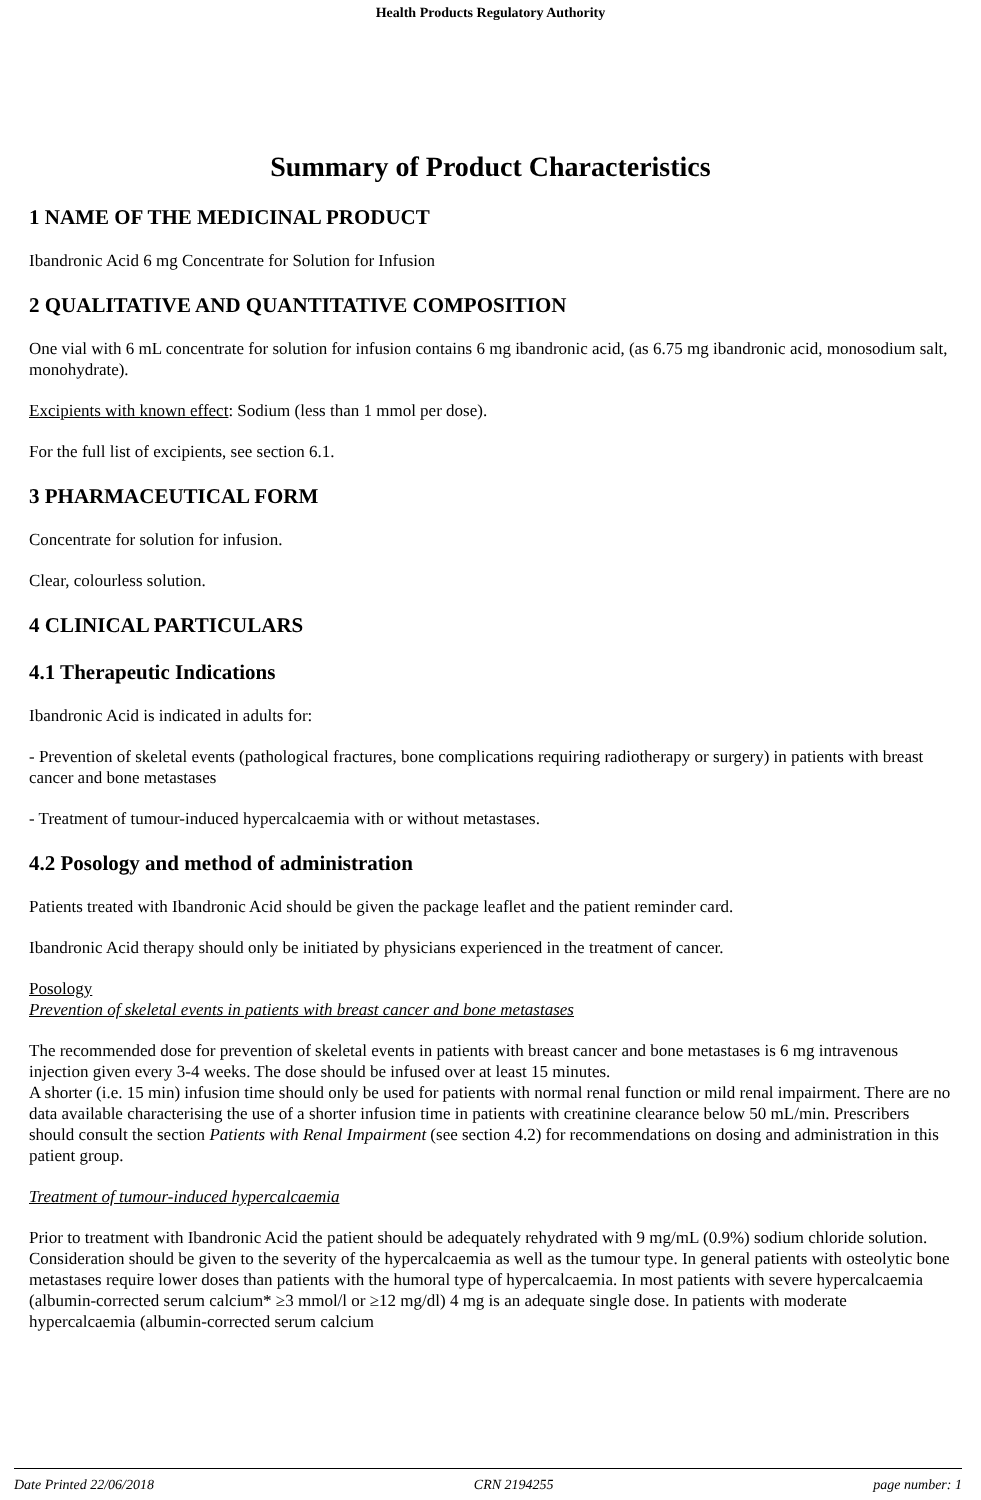Health Products Regulatory Authority
Summary of Product Characteristics
1 NAME OF THE MEDICINAL PRODUCT
Ibandronic Acid 6 mg Concentrate for Solution for Infusion
2 QUALITATIVE AND QUANTITATIVE COMPOSITION
One vial with 6 mL concentrate for solution for infusion contains 6 mg ibandronic acid, (as 6.75 mg ibandronic acid, monosodium salt, monohydrate).
Excipients with known effect: Sodium (less than 1 mmol per dose).
For the full list of excipients, see section 6.1.
3 PHARMACEUTICAL FORM
Concentrate for solution for infusion.
Clear, colourless solution.
4 CLINICAL PARTICULARS
4.1 Therapeutic Indications
Ibandronic Acid is indicated in adults for:
- Prevention of skeletal events (pathological fractures, bone complications requiring radiotherapy or surgery) in patients with breast cancer and bone metastases
- Treatment of tumour-induced hypercalcaemia with or without metastases.
4.2 Posology and method of administration
Patients treated with Ibandronic Acid should be given the package leaflet and the patient reminder card.
Ibandronic Acid therapy should only be initiated by physicians experienced in the treatment of cancer.
Posology
Prevention of skeletal events in patients with breast cancer and bone metastases
The recommended dose for prevention of skeletal events in patients with breast cancer and bone metastases is 6 mg intravenous injection given every 3-4 weeks. The dose should be infused over at least 15 minutes.
A shorter (i.e. 15 min) infusion time should only be used for patients with normal renal function or mild renal impairment. There are no data available characterising the use of a shorter infusion time in patients with creatinine clearance below 50 mL/min. Prescribers should consult the section Patients with Renal Impairment (see section 4.2) for recommendations on dosing and administration in this patient group.
Treatment of tumour-induced hypercalcaemia
Prior to treatment with Ibandronic Acid the patient should be adequately rehydrated with 9 mg/mL (0.9%) sodium chloride solution. Consideration should be given to the severity of the hypercalcaemia as well as the tumour type. In general patients with osteolytic bone metastases require lower doses than patients with the humoral type of hypercalcaemia. In most patients with severe hypercalcaemia (albumin-corrected serum calcium* ≥3 mmol/l or ≥12 mg/dl) 4 mg is an adequate single dose. In patients with moderate hypercalcaemia (albumin-corrected serum calcium
Date Printed 22/06/2018 CRN 2194255 page number: 1